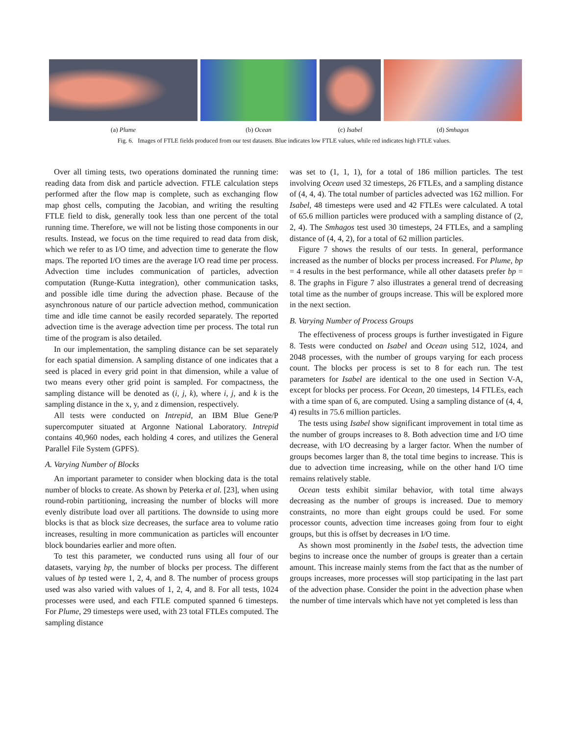(a) Plume (b) Ocean (c) Isabel (d) Smhagos
Fig. 6. Images of FTLE fields produced from our test datasets. Blue indicates low FTLE values, while red indicates high FTLE values.
Over all timing tests, two operations dominated the running time: reading data from disk and particle advection. FTLE calculation steps performed after the flow map is complete, such as exchanging flow map ghost cells, computing the Jacobian, and writing the resulting FTLE field to disk, generally took less than one percent of the total running time. Therefore, we will not be listing those components in our results. Instead, we focus on the time required to read data from disk, which we refer to as I/O time, and advection time to generate the flow maps. The reported I/O times are the average I/O read time per process. Advection time includes communication of particles, advection computation (Runge-Kutta integration), other communication tasks, and possible idle time during the advection phase. Because of the asynchronous nature of our particle advection method, communication time and idle time cannot be easily recorded separately. The reported advection time is the average advection time per process. The total run time of the program is also detailed.
In our implementation, the sampling distance can be set separately for each spatial dimension. A sampling distance of one indicates that a seed is placed in every grid point in that dimension, while a value of two means every other grid point is sampled. For compactness, the sampling distance will be denoted as (i, j, k), where i, j, and k is the sampling distance in the x, y, and z dimension, respectively.
All tests were conducted on Intrepid, an IBM Blue Gene/P supercomputer situated at Argonne National Laboratory. Intrepid contains 40,960 nodes, each holding 4 cores, and utilizes the General Parallel File System (GPFS).
A. Varying Number of Blocks
An important parameter to consider when blocking data is the total number of blocks to create. As shown by Peterka et al. [23], when using round-robin partitioning, increasing the number of blocks will more evenly distribute load over all partitions. The downside to using more blocks is that as block size decreases, the surface area to volume ratio increases, resulting in more communication as particles will encounter block boundaries earlier and more often.
To test this parameter, we conducted runs using all four of our datasets, varying bp, the number of blocks per process. The different values of bp tested were 1, 2, 4, and 8. The number of process groups used was also varied with values of 1, 2, 4, and 8. For all tests, 1024 processes were used, and each FTLE computed spanned 6 timesteps. For Plume, 29 timesteps were used, with 23 total FTLEs computed. The sampling distance
was set to (1, 1, 1), for a total of 186 million particles. The test involving Ocean used 32 timesteps, 26 FTLEs, and a sampling distance of (4, 4, 4). The total number of particles advected was 162 million. For Isabel, 48 timesteps were used and 42 FTLEs were calculated. A total of 65.6 million particles were produced with a sampling distance of (2, 2, 4). The Smhagos test used 30 timesteps, 24 FTLEs, and a sampling distance of (4, 4, 2), for a total of 62 million particles.
Figure 7 shows the results of our tests. In general, performance increased as the number of blocks per process increased. For Plume, bp = 4 results in the best performance, while all other datasets prefer bp = 8. The graphs in Figure 7 also illustrates a general trend of decreasing total time as the number of groups increase. This will be explored more in the next section.
B. Varying Number of Process Groups
The effectiveness of process groups is further investigated in Figure 8. Tests were conducted on Isabel and Ocean using 512, 1024, and 2048 processes, with the number of groups varying for each process count. The blocks per process is set to 8 for each run. The test parameters for Isabel are identical to the one used in Section V-A, except for blocks per process. For Ocean, 20 timesteps, 14 FTLEs, each with a time span of 6, are computed. Using a sampling distance of (4, 4, 4) results in 75.6 million particles.
The tests using Isabel show significant improvement in total time as the number of groups increases to 8. Both advection time and I/O time decrease, with I/O decreasing by a larger factor. When the number of groups becomes larger than 8, the total time begins to increase. This is due to advection time increasing, while on the other hand I/O time remains relatively stable.
Ocean tests exhibit similar behavior, with total time always decreasing as the number of groups is increased. Due to memory constraints, no more than eight groups could be used. For some processor counts, advection time increases going from four to eight groups, but this is offset by decreases in I/O time.
As shown most prominently in the Isabel tests, the advection time begins to increase once the number of groups is greater than a certain amount. This increase mainly stems from the fact that as the number of groups increases, more processes will stop participating in the last part of the advection phase. Consider the point in the advection phase when the number of time intervals which have not yet completed is less than